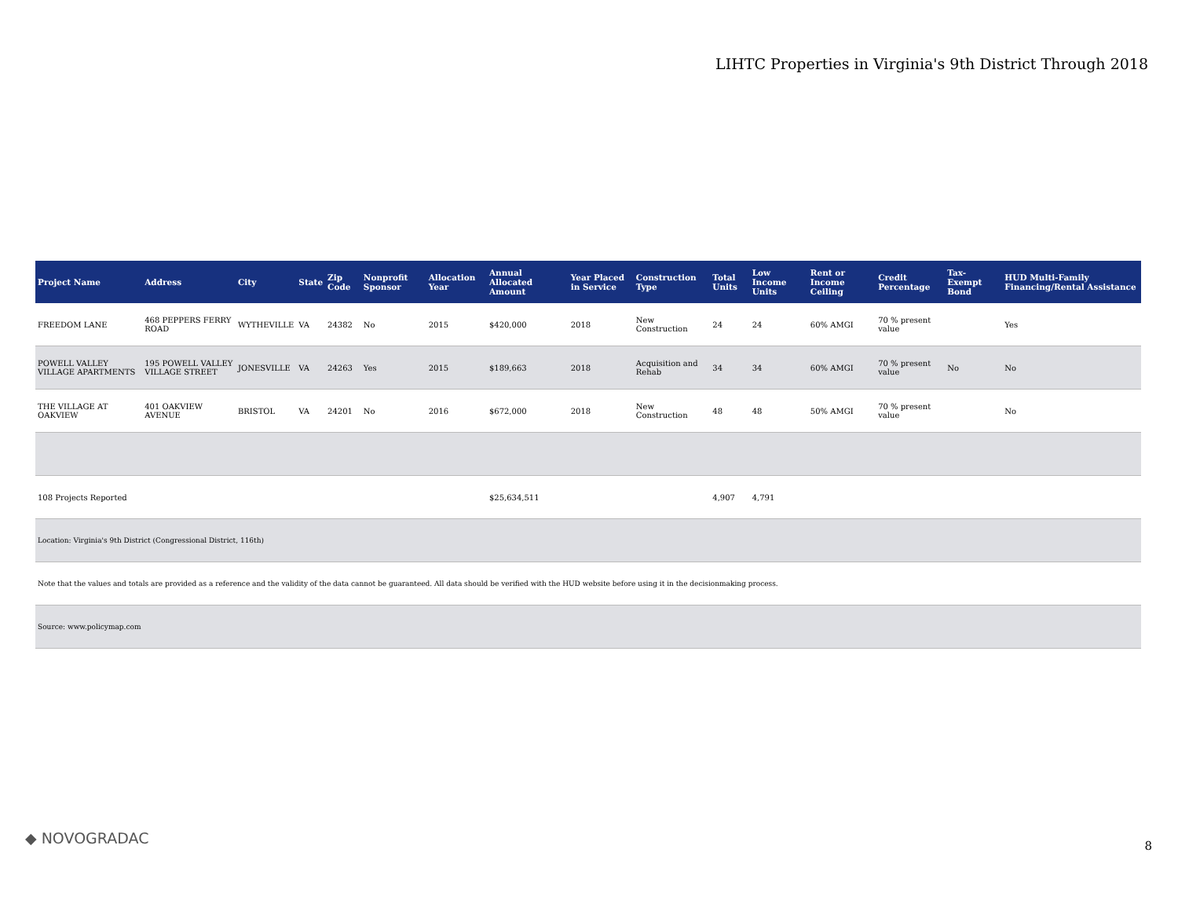LIHTC Properties in Virginia's 9th District Through 2018
| Project Name | Address | City | State | Zip Code | Nonprofit Sponsor | Allocation Year | Annual Allocated Amount | Year Placed in Service | Construction Type | Total Units | Low Income Units | Rent or Income Ceiling | Credit Percentage | Tax-Exempt Bond | HUD Multi-Family Financing/Rental Assistance |
| --- | --- | --- | --- | --- | --- | --- | --- | --- | --- | --- | --- | --- | --- | --- | --- |
| FREEDOM LANE | 468 PEPPERS FERRY ROAD | WYTHEVILLE | VA | 24382 | No | 2015 | $420,000 | 2018 | New Construction | 24 | 24 | 60% AMGI | 70 % present value | | Yes |
| POWELL VALLEY VILLAGE APARTMENTS | 195 POWELL VALLEY VILLAGE STREET | JONESVILLE | VA | 24263 | Yes | 2015 | $189,663 | 2018 | Acquisition and Rehab | 34 | 34 | 60% AMGI | 70 % present value | No | No |
| THE VILLAGE AT OAKVIEW | 401 OAKVIEW AVENUE | BRISTOL | VA | 24201 | No | 2016 | $672,000 | 2018 | New Construction | 48 | 48 | 50% AMGI | 70 % present value | | No |
| 108 Projects Reported | | | | | | | $25,634,511 | | | 4,907 | 4,791 | | | | |
| Location: Virginia's 9th District (Congressional District, 116th) | | | | | | | | | | | | | | | |
| Note that the values and totals are provided as a reference and the validity of the data cannot be guaranteed. All data should be verified with the HUD website before using it in the decisionmaking process. | | | | | | | | | | | | | | | |
| Source: www.policymap.com | | | | | | | | | | | | | | | |
◆ NOVOGRADAC 8